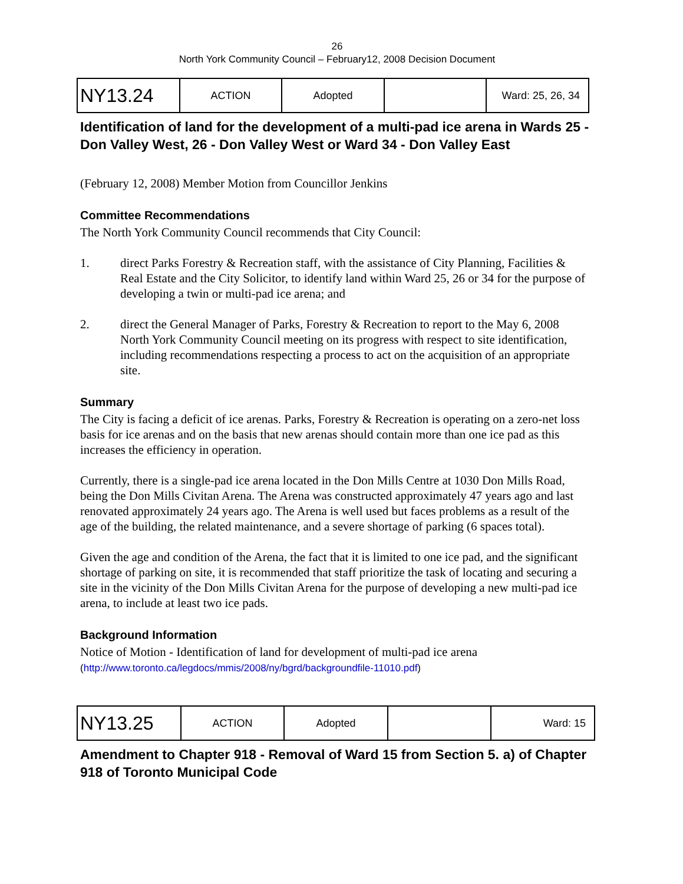26
North York Community Council – February12, 2008 Decision Document
| NY13.24 | ACTION | Adopted | | Ward: 25, 26, 34 |
Identification of land for the development of a multi-pad ice arena in Wards 25 - Don Valley West, 26 - Don Valley West or Ward 34 - Don Valley East
(February 12, 2008) Member Motion from Councillor Jenkins
Committee Recommendations
The North York Community Council recommends that City Council:
1. direct Parks Forestry & Recreation staff, with the assistance of City Planning, Facilities & Real Estate and the City Solicitor, to identify land within Ward 25, 26 or 34 for the purpose of developing a twin or multi-pad ice arena; and
2. direct the General Manager of Parks, Forestry & Recreation to report to the May 6, 2008 North York Community Council meeting on its progress with respect to site identification, including recommendations respecting a process to act on the acquisition of an appropriate site.
Summary
The City is facing a deficit of ice arenas. Parks, Forestry & Recreation is operating on a zero-net loss basis for ice arenas and on the basis that new arenas should contain more than one ice pad as this increases the efficiency in operation.
Currently, there is a single-pad ice arena located in the Don Mills Centre at 1030 Don Mills Road, being the Don Mills Civitan Arena. The Arena was constructed approximately 47 years ago and last renovated approximately 24 years ago. The Arena is well used but faces problems as a result of the age of the building, the related maintenance, and a severe shortage of parking (6 spaces total).
Given the age and condition of the Arena, the fact that it is limited to one ice pad, and the significant shortage of parking on site, it is recommended that staff prioritize the task of locating and securing a site in the vicinity of the Don Mills Civitan Arena for the purpose of developing a new multi-pad ice arena, to include at least two ice pads.
Background Information
Notice of Motion - Identification of land for development of multi-pad ice arena
(http://www.toronto.ca/legdocs/mmis/2008/ny/bgrd/backgroundfile-11010.pdf)
| NY13.25 | ACTION | Adopted | | Ward: 15 |
Amendment to Chapter 918 - Removal of Ward 15 from Section 5. a) of Chapter 918 of Toronto Municipal Code